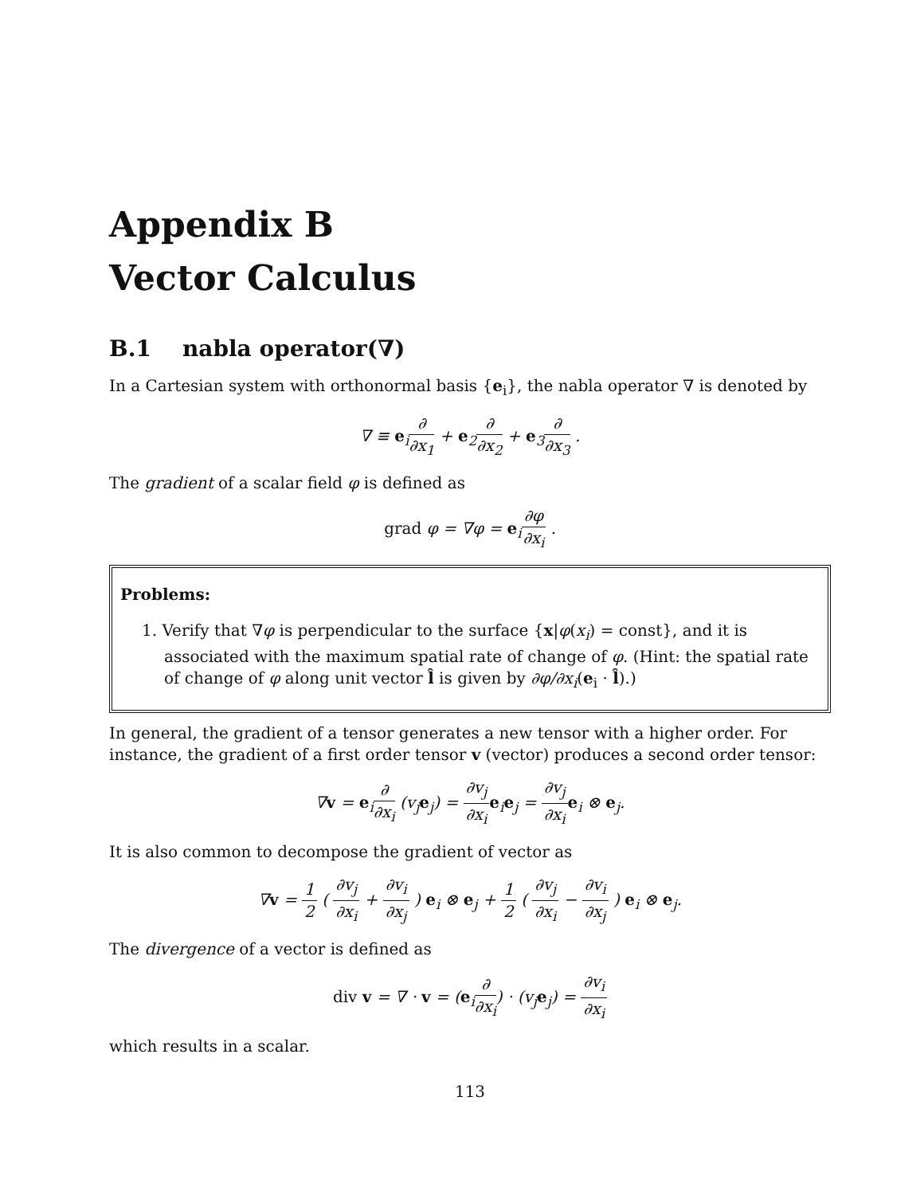Appendix B
Vector Calculus
B.1 nabla operator(∇)
In a Cartesian system with orthonormal basis {e<sub>i</sub>}, the nabla operator ∇ is denoted by
∇ ≡ e<sub>i</sub>∂ ∂x<sub>1</sub> + e<sub>2</sub>∂ ∂x<sub>2</sub> + e<sub>3</sub>∂ ∂x<sub>3</sub> .
The gradient of a scalar field φ is defined as
grad φ = ∇φ = e<sub>i</sub>∂φ ∂x<sub>i</sub> .
Problems:
1. Verify that ∇φ is perpendicular to the surface {x|φ(x<sub>i</sub>) = const}, and it is associated with the maximum spatial rate of change of φ. (Hint: the spatial rate of change of φ along unit vector l̂ is given by ∂φ/∂x<sub>i</sub>(e<sub>i</sub> · l̂).)
In general, the gradient of a tensor generates a new tensor with a higher order. For instance, the gradient of a first order tensor v (vector) produces a second order tensor:
∇v = e<sub>i</sub>∂ ∂x<sub>i</sub> (v<sub>j</sub>e<sub>j</sub>) = ∂v<sub>j</sub> ∂x<sub>i</sub> e<sub>i</sub>e<sub>j</sub> = ∂v<sub>j</sub> ∂x<sub>i</sub> e<sub>i</sub> ⊗ e<sub>j</sub>.
It is also common to decompose the gradient of vector as
∇v = 1 2 ( ∂v<sub>j</sub> ∂x<sub>i</sub> + ∂v<sub>i</sub> ∂x<sub>j</sub> ) e<sub>i</sub> ⊗ e<sub>j</sub> + 1 2 ( ∂v<sub>j</sub> ∂x<sub>i</sub> − ∂v<sub>i</sub> ∂x<sub>j</sub> ) e<sub>i</sub> ⊗ e<sub>j</sub>.
The divergence of a vector is defined as
div v = ∇ · v = (e<sub>i</sub>∂ ∂x<sub>i</sub>) · (v<sub>j</sub>e<sub>j</sub>) = ∂v<sub>i</sub> ∂x<sub>i</sub>
which results in a scalar.
113